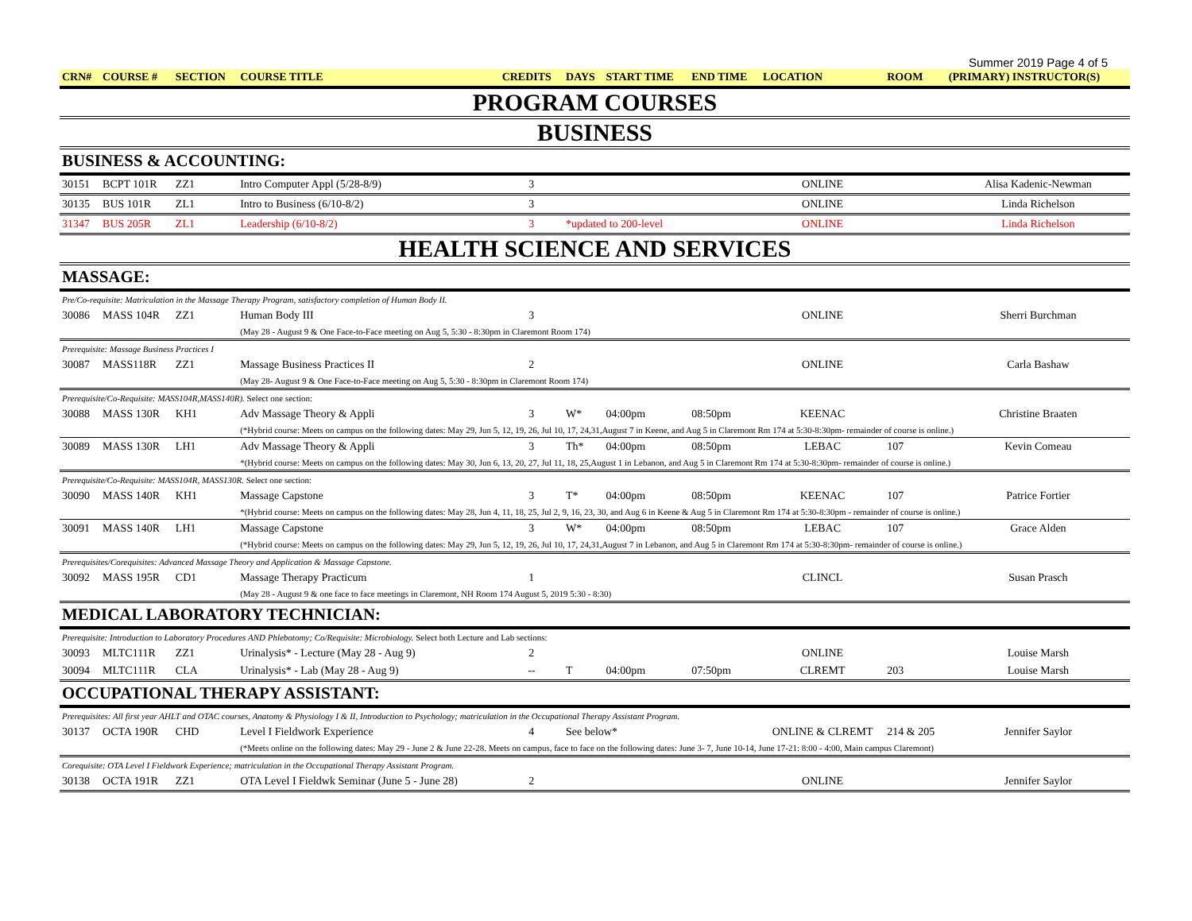Summer 2019 Page 4 of 5
| CRN# | COURSE # | SECTION | COURSE TITLE | CREDITS | DAYS | START TIME | END TIME | LOCATION | ROOM | (PRIMARY) INSTRUCTOR(S) |
| --- | --- | --- | --- | --- | --- | --- | --- | --- | --- | --- |
| PROGRAM COURSES | | | | | | | | | | |
| BUSINESS | | | | | | | | | | |
| BUSINESS & ACCOUNTING: | | | | | | | | | | |
| 30151 | BCPT 101R | ZZ1 | Intro Computer Appl (5/28-8/9) | 3 | | | | ONLINE | | Alisa Kadenic-Newman |
| 30135 | BUS 101R | ZL1 | Intro to Business (6/10-8/2) | 3 | | | | ONLINE | | Linda Richelson |
| 31347 | BUS 205R | ZL1 | Leadership (6/10-8/2) | 3 | *updated to 200-level | | | ONLINE | | Linda Richelson |
| HEALTH SCIENCE AND SERVICES | | | | | | | | | | |
| MASSAGE: | | | | | | | | | | |
| Pre/Co-requisite: Matriculation in the Massage Therapy Program, satisfactory completion of Human Body II. | | | | | | | | | | |
| 30086 | MASS 104R | ZZ1 | Human Body III | 3 | | | | ONLINE | | Sherri Burchman |
| | | | (May 28 - August 9 & One Face-to-Face meeting on Aug 5, 5:30 - 8:30pm in Claremont Room 174) | | | | | | | |
| Prerequisite: Massage Business Practices I | | | | | | | | | | |
| 30087 | MASS118R | ZZ1 | Massage Business Practices II | 2 | | | | ONLINE | | Carla Bashaw |
| | | | (May 28- August 9 & One Face-to-Face meeting on Aug 5, 5:30 - 8:30pm in Claremont Room 174) | | | | | | | |
| Prerequisite/Co-Requisite: MASS104R,MASS140R). Select one section: | | | | | | | | | | |
| 30088 | MASS 130R | KH1 | Adv Massage Theory & Appli | 3 | W* | 04:00pm | 08:50pm | KEENAC | | Christine Braaten |
| | | | (*Hybrid course: Meets on campus on the following dates: May 29, Jun 5, 12, 19, 26, Jul 10, 17, 24,31,August 7 in Keene, and Aug 5 in Claremont Rm 174 at 5:30-8:30pm- remainder of course is online.) | | | | | | | |
| 30089 | MASS 130R | LH1 | Adv Massage Theory & Appli | 3 | Th* | 04:00pm | 08:50pm | LEBAC | 107 | Kevin Comeau |
| | | | *(Hybrid course: Meets on campus on the following dates: May 30, Jun 6, 13, 20, 27, Jul 11, 18, 25,August 1 in Lebanon, and Aug 5 in Claremont Rm 174 at 5:30-8:30pm- remainder of course is online.) | | | | | | | |
| Prerequisite/Co-Requisite: MASS104R, MASS130R. Select one section: | | | | | | | | | | |
| 30090 | MASS 140R | KH1 | Massage Capstone | 3 | T* | 04:00pm | 08:50pm | KEENAC | 107 | Patrice Fortier |
| | | | *(Hybrid course: Meets on campus on the following dates: May 28, Jun 4, 11, 18, 25, Jul 2, 9, 16, 23, 30, and Aug 6 in Keene & Aug 5 in Claremont Rm 174 at 5:30-8:30pm - remainder of course is online.) | | | | | | | |
| 30091 | MASS 140R | LH1 | Massage Capstone | 3 | W* | 04:00pm | 08:50pm | LEBAC | 107 | Grace Alden |
| | | | (*Hybrid course: Meets on campus on the following dates: May 29, Jun 5, 12, 19, 26, Jul 10, 17, 24,31,August 7 in Lebanon, and Aug 5 in Claremont Rm 174 at 5:30-8:30pm- remainder of course is online.) | | | | | | | |
| Prerequisites/Corequisites: Advanced Massage Theory and Application & Massage Capstone. | | | | | | | | | | |
| 30092 | MASS 195R | CD1 | Massage Therapy Practicum | 1 | | | | CLINCL | | Susan Prasch |
| | | | (May 28 - August 9 & one face to face meetings in Claremont, NH Room 174 August 5, 2019 5:30 - 8:30) | | | | | | | |
| MEDICAL LABORATORY TECHNICIAN: | | | | | | | | | | |
| Prerequisite: Introduction to Laboratory Procedures AND Phlebotomy; Co/Requisite: Microbiology. Select both Lecture and Lab sections: | | | | | | | | | | |
| 30093 | MLTC111R | ZZ1 | Urinalysis* - Lecture (May 28 - Aug 9) | 2 | | | | ONLINE | | Louise Marsh |
| 30094 | MLTC111R | CLA | Urinalysis* - Lab (May 28 - Aug 9) | -- | T | 04:00pm | 07:50pm | CLREMT | 203 | Louise Marsh |
| OCCUPATIONAL THERAPY ASSISTANT: | | | | | | | | | | |
| Prerequisites: All first year AHLT and OTAC courses, Anatomy & Physiology I & II, Introduction to Psychology; matriculation in the Occupational Therapy Assistant Program. | | | | | | | | | | |
| 30137 | OCTA 190R | CHD | Level I Fieldwork Experience | 4 | See below* | | | ONLINE & CLREMT | 214 & 205 | Jennifer Saylor |
| | | | (*Meets online on the following dates: May 29 - June 2 & June 22-28. Meets on campus, face to face on the following dates: June 3- 7, June 10-14, June 17-21: 8:00 - 4:00, Main campus Claremont) | | | | | | | |
| Corequisite: OTA Level I Fieldwork Experience; matriculation in the Occupational Therapy Assistant Program. | | | | | | | | | | |
| 30138 | OCTA 191R | ZZ1 | OTA Level I Fieldwk Seminar (June 5 - June 28) | 2 | | | | ONLINE | | Jennifer Saylor |